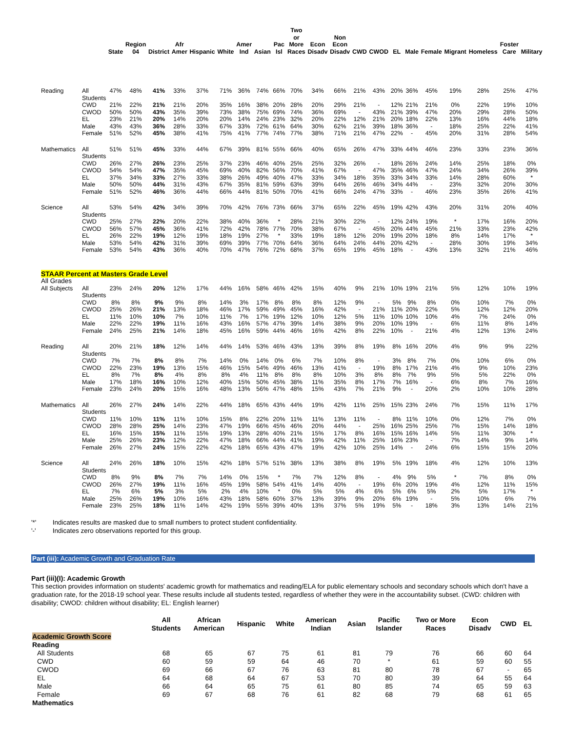| | | State | Region 04 | District | Afr Amer | Hispanic | White | Amer Ind | Asian | Pac Isl | Two or More Races | Econ Disadv | Non Econ Disadv | CWD | CWOD | EL | Male | Female | Migrant | Homeless | Foster Care | Military |
| --- | --- | --- | --- | --- | --- | --- | --- | --- | --- | --- | --- | --- | --- | --- | --- | --- | --- | --- | --- | --- | --- | --- |
| Reading | All Students | 47% | 48% | 41% | 33% | 37% | 71% | 36% | 74% | 66% | 70% | 34% | 66% | 21% | 43% | 20% | 36% | 45% | 19% | 28% | 25% | 47% |
| | CWD | 21% | 22% | 21% | 21% | 20% | 35% | 16% | 38% | 20% | 28% | 20% | 29% | 21% | - | 12% | 21% | 21% | 0% | 22% | 19% | 10% |
| | CWOD | 50% | 50% | 43% | 35% | 39% | 73% | 38% | 75% | 69% | 74% | 36% | 69% | - | 43% | 21% | 39% | 47% | 20% | 29% | 28% | 50% |
| | EL | 23% | 21% | 20% | 14% | 20% | 20% | 14% | 24% | 23% | 32% | 20% | 22% | 12% | 21% | 20% | 18% | 22% | 13% | 16% | 44% | 18% |
| | Male | 43% | 43% | 36% | 28% | 33% | 67% | 33% | 72% | 61% | 64% | 30% | 62% | 21% | 39% | 18% | 36% | - | 18% | 25% | 22% | 41% |
| | Female | 51% | 52% | 45% | 38% | 41% | 75% | 41% | 77% | 74% | 77% | 38% | 71% | 21% | 47% | 22% | - | 45% | 20% | 31% | 28% | 54% |
| Mathematics | All Students | 51% | 51% | 45% | 33% | 44% | 67% | 39% | 81% | 55% | 66% | 40% | 65% | 26% | 47% | 33% | 44% | 46% | 23% | 33% | 23% | 36% |
| | CWD | 26% | 27% | 26% | 23% | 25% | 37% | 23% | 46% | 40% | 25% | 25% | 32% | 26% | - | 18% | 26% | 24% | 14% | 25% | 18% | 0% |
| | CWOD | 54% | 54% | 47% | 35% | 45% | 69% | 40% | 82% | 56% | 70% | 41% | 67% | - | 47% | 35% | 46% | 47% | 24% | 34% | 26% | 39% |
| | EL | 37% | 34% | 33% | 27% | 33% | 38% | 26% | 49% | 40% | 47% | 33% | 34% | 18% | 35% | 33% | 34% | 33% | 14% | 28% | 60% | * |
| | Male | 50% | 50% | 44% | 31% | 43% | 67% | 35% | 81% | 59% | 63% | 39% | 64% | 26% | 46% | 34% | 44% | - | 23% | 32% | 20% | 30% |
| | Female | 51% | 52% | 46% | 36% | 44% | 66% | 44% | 81% | 50% | 70% | 41% | 66% | 24% | 47% | 33% | - | 46% | 23% | 35% | 26% | 41% |
| Science | All Students | 53% | 54% | 42% | 34% | 39% | 70% | 42% | 76% | 73% | 66% | 37% | 65% | 22% | 45% | 19% | 42% | 43% | 20% | 31% | 20% | 40% |
| | CWD | 25% | 27% | 22% | 20% | 22% | 38% | 40% | 36% | * | 28% | 21% | 30% | 22% | - | 12% | 24% | 19% | * | 17% | 16% | 20% |
| | CWOD | 56% | 57% | 45% | 36% | 41% | 72% | 42% | 78% | 77% | 70% | 38% | 67% | - | 45% | 20% | 44% | 45% | 21% | 33% | 23% | 42% |
| | EL | 26% | 22% | 19% | 12% | 19% | 18% | 19% | 27% | * | 33% | 19% | 18% | 12% | 20% | 19% | 20% | 18% | 8% | 14% | 17% | * |
| | Male | 53% | 54% | 42% | 31% | 39% | 69% | 39% | 77% | 70% | 64% | 36% | 64% | 24% | 44% | 20% | 42% | - | 28% | 30% | 19% | 34% |
| | Female | 53% | 54% | 43% | 36% | 40% | 70% | 47% | 76% | 72% | 68% | 37% | 65% | 19% | 45% | 18% | - | 43% | 13% | 32% | 21% | 46% |
| STAAR Percent at Masters Grade Level | | | | | | | | | | | | | | | | | | | | | | |
| All Grades | | | | | | | | | | | | | | | | | | | | | | |
| All Subjects | All Students | 23% | 24% | 20% | 12% | 17% | 44% | 16% | 58% | 46% | 42% | 15% | 40% | 9% | 21% | 10% | 19% | 21% | 5% | 12% | 10% | 19% |
| | CWD | 8% | 8% | 9% | 9% | 8% | 14% | 3% | 17% | 8% | 8% | 8% | 12% | 9% | - | 5% | 9% | 8% | 0% | 10% | 7% | 0% |
| | CWOD | 25% | 26% | 21% | 13% | 18% | 46% | 17% | 59% | 49% | 45% | 16% | 42% | - | 21% | 11% | 20% | 22% | 5% | 12% | 12% | 20% |
| | EL | 11% | 10% | 10% | 7% | 10% | 11% | 7% | 17% | 19% | 12% | 10% | 12% | 5% | 11% | 10% | 10% | 10% | 4% | 7% | 24% | 0% |
| | Male | 22% | 22% | 19% | 11% | 16% | 43% | 16% | 57% | 47% | 39% | 14% | 38% | 9% | 20% | 10% | 19% | - | 6% | 11% | 8% | 14% |
| | Female | 24% | 25% | 21% | 14% | 18% | 45% | 16% | 59% | 44% | 46% | 16% | 42% | 8% | 22% | 10% | - | 21% | 4% | 12% | 13% | 24% |
| Reading | All Students | 20% | 21% | 18% | 12% | 14% | 44% | 14% | 53% | 46% | 43% | 13% | 39% | 8% | 19% | 8% | 16% | 20% | 4% | 9% | 9% | 22% |
| | CWD | 7% | 7% | 8% | 8% | 7% | 14% | 0% | 14% | 0% | 6% | 7% | 10% | 8% | - | 3% | 8% | 7% | 0% | 10% | 6% | 0% |
| | CWOD | 22% | 23% | 19% | 13% | 15% | 46% | 15% | 54% | 49% | 46% | 13% | 41% | - | 19% | 8% | 17% | 21% | 4% | 9% | 10% | 23% |
| | EL | 8% | 7% | 8% | 4% | 8% | 8% | 4% | 11% | 8% | 8% | 8% | 10% | 3% | 8% | 8% | 7% | 9% | 5% | 5% | 22% | 0% |
| | Male | 17% | 18% | 16% | 10% | 12% | 40% | 15% | 50% | 45% | 38% | 11% | 35% | 8% | 17% | 7% | 16% | - | 6% | 8% | 7% | 16% |
| | Female | 23% | 24% | 20% | 15% | 16% | 48% | 13% | 56% | 47% | 48% | 15% | 43% | 7% | 21% | 9% | - | 20% | 2% | 10% | 10% | 28% |
| Mathematics | All Students | 26% | 27% | 24% | 14% | 22% | 44% | 18% | 65% | 43% | 44% | 19% | 42% | 11% | 25% | 15% | 23% | 24% | 7% | 15% | 11% | 17% |
| | CWD | 11% | 10% | 11% | 11% | 10% | 15% | 8% | 22% | 20% | 11% | 11% | 13% | 11% | - | 8% | 11% | 10% | 0% | 12% | 7% | 0% |
| | CWOD | 28% | 28% | 25% | 14% | 23% | 47% | 19% | 66% | 45% | 46% | 20% | 44% | - | 25% | 16% | 25% | 25% | 7% | 15% | 14% | 18% |
| | EL | 16% | 15% | 15% | 11% | 15% | 19% | 13% | 28% | 40% | 21% | 15% | 17% | 8% | 16% | 15% | 16% | 14% | 5% | 11% | 30% | * |
| | Male | 25% | 26% | 23% | 12% | 22% | 47% | 18% | 66% | 44% | 41% | 19% | 42% | 11% | 25% | 16% | 23% | - | 7% | 14% | 9% | 14% |
| | Female | 26% | 27% | 24% | 15% | 22% | 42% | 18% | 65% | 43% | 47% | 19% | 42% | 10% | 25% | 14% | - | 24% | 6% | 15% | 15% | 20% |
| Science | All Students | 24% | 26% | 18% | 10% | 15% | 42% | 18% | 57% | 51% | 38% | 13% | 38% | 8% | 19% | 5% | 19% | 18% | 4% | 12% | 10% | 13% |
| | CWD | 8% | 9% | 8% | 7% | 7% | 14% | 0% | 15% | * | 7% | 7% | 12% | 8% | - | 4% | 9% | 5% | * | 7% | 8% | 0% |
| | CWOD | 26% | 27% | 19% | 11% | 16% | 45% | 19% | 58% | 54% | 41% | 14% | 40% | - | 19% | 6% | 20% | 19% | 4% | 12% | 11% | 15% |
| | EL | 7% | 6% | 5% | 3% | 5% | 2% | 4% | 10% | * | 0% | 5% | 5% | 4% | 6% | 5% | 6% | 5% | 2% | 5% | 17% | * |
| | Male | 25% | 26% | 19% | 10% | 16% | 43% | 18% | 58% | 60% | 37% | 13% | 39% | 9% | 20% | 6% | 19% | - | 5% | 10% | 6% | 7% |
| | Female | 23% | 25% | 18% | 11% | 14% | 42% | 19% | 55% | 39% | 40% | 13% | 37% | 5% | 19% | 5% | - | 18% | 3% | 13% | 14% | 21% |
'*' Indicates results are masked due to small numbers to protect student confidentiality.
'-' Indicates zero observations reported for this group.
Part (iii): Academic Growth and Graduation Rate
Part (iii)(I): Academic Growth
This section provides information on students' academic growth for mathematics and reading/ELA for public elementary schools and secondary schools which don't have a graduation rate, for the 2018-19 school year. These results include all students tested, regardless of whether they were in the accountability subset. (CWD: children with disability; CWOD: children without disability; EL: English learner)
| | All Students | African American | Hispanic | White | American Indian | Asian | Pacific Islander | Two or More Races | Econ Disadv | CWD | EL |
| --- | --- | --- | --- | --- | --- | --- | --- | --- | --- | --- | --- |
| Academic Growth Score | | | | | | | | | | | |
| Reading | | | | | | | | | | | |
| All Students | 68 | 65 | 67 | 75 | 61 | 81 | 79 | 76 | 66 | 60 | 64 |
| CWD | 60 | 59 | 59 | 64 | 46 | 70 | * | 61 | 59 | 60 | 55 |
| CWOD | 69 | 66 | 67 | 76 | 63 | 81 | 80 | 78 | 67 | - | 65 |
| EL | 64 | 68 | 64 | 67 | 53 | 70 | 80 | 39 | 64 | 55 | 64 |
| Male | 66 | 64 | 65 | 75 | 61 | 80 | 85 | 74 | 65 | 59 | 63 |
| Female | 69 | 67 | 68 | 76 | 61 | 82 | 68 | 79 | 68 | 61 | 65 |
| Mathematics | | | | | | | | | | | |